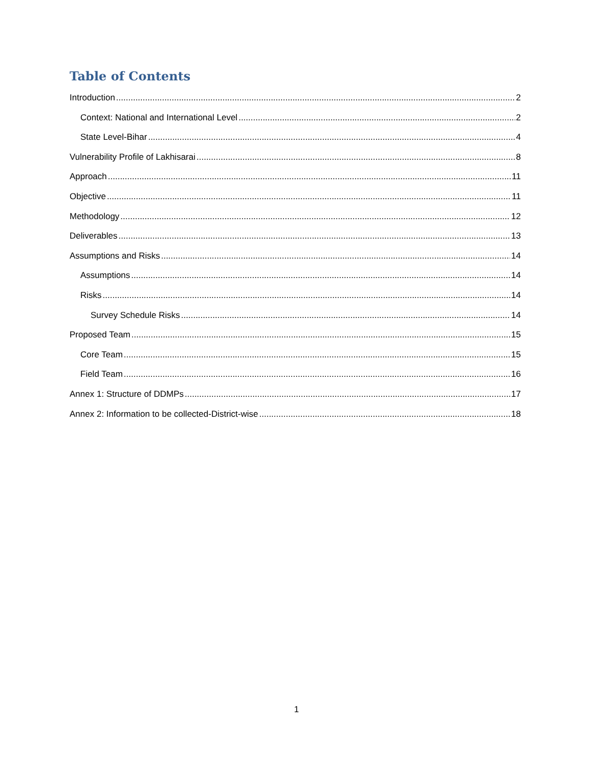Table of Contents
Introduction 2
Context: National and International Level 2
State Level-Bihar 4
Vulnerability Profile of Lakhisarai 8
Approach 11
Objective 11
Methodology 12
Deliverables 13
Assumptions and Risks 14
Assumptions 14
Risks 14
Survey Schedule Risks 14
Proposed Team 15
Core Team 15
Field Team 16
Annex 1: Structure of DDMPs 17
Annex 2: Information to be collected-District-wise 18
1